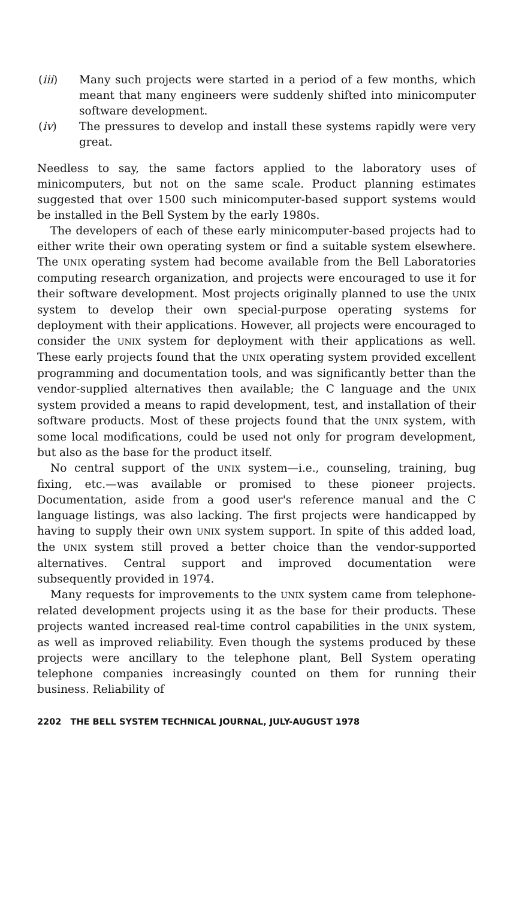(iii) Many such projects were started in a period of a few months, which meant that many engineers were suddenly shifted into minicomputer software development.
(iv) The pressures to develop and install these systems rapidly were very great.
Needless to say, the same factors applied to the laboratory uses of minicomputers, but not on the same scale. Product planning estimates suggested that over 1500 such minicomputer-based support systems would be installed in the Bell System by the early 1980s.
The developers of each of these early minicomputer-based projects had to either write their own operating system or find a suitable system elsewhere. The UNIX operating system had become available from the Bell Laboratories computing research organization, and projects were encouraged to use it for their software development. Most projects originally planned to use the UNIX system to develop their own special-purpose operating systems for deployment with their applications. However, all projects were encouraged to consider the UNIX system for deployment with their applications as well. These early projects found that the UNIX operating system provided excellent programming and documentation tools, and was significantly better than the vendor-supplied alternatives then available; the C language and the UNIX system provided a means to rapid development, test, and installation of their software products. Most of these projects found that the UNIX system, with some local modifications, could be used not only for program development, but also as the base for the product itself.
No central support of the UNIX system—i.e., counseling, training, bug fixing, etc.—was available or promised to these pioneer projects. Documentation, aside from a good user's reference manual and the C language listings, was also lacking. The first projects were handicapped by having to supply their own UNIX system support. In spite of this added load, the UNIX system still proved a better choice than the vendor-supported alternatives. Central support and improved documentation were subsequently provided in 1974.
Many requests for improvements to the UNIX system came from telephone-related development projects using it as the base for their products. These projects wanted increased real-time control capabilities in the UNIX system, as well as improved reliability. Even though the systems produced by these projects were ancillary to the telephone plant, Bell System operating telephone companies increasingly counted on them for running their business. Reliability of
2202 THE BELL SYSTEM TECHNICAL JOURNAL, JULY-AUGUST 1978